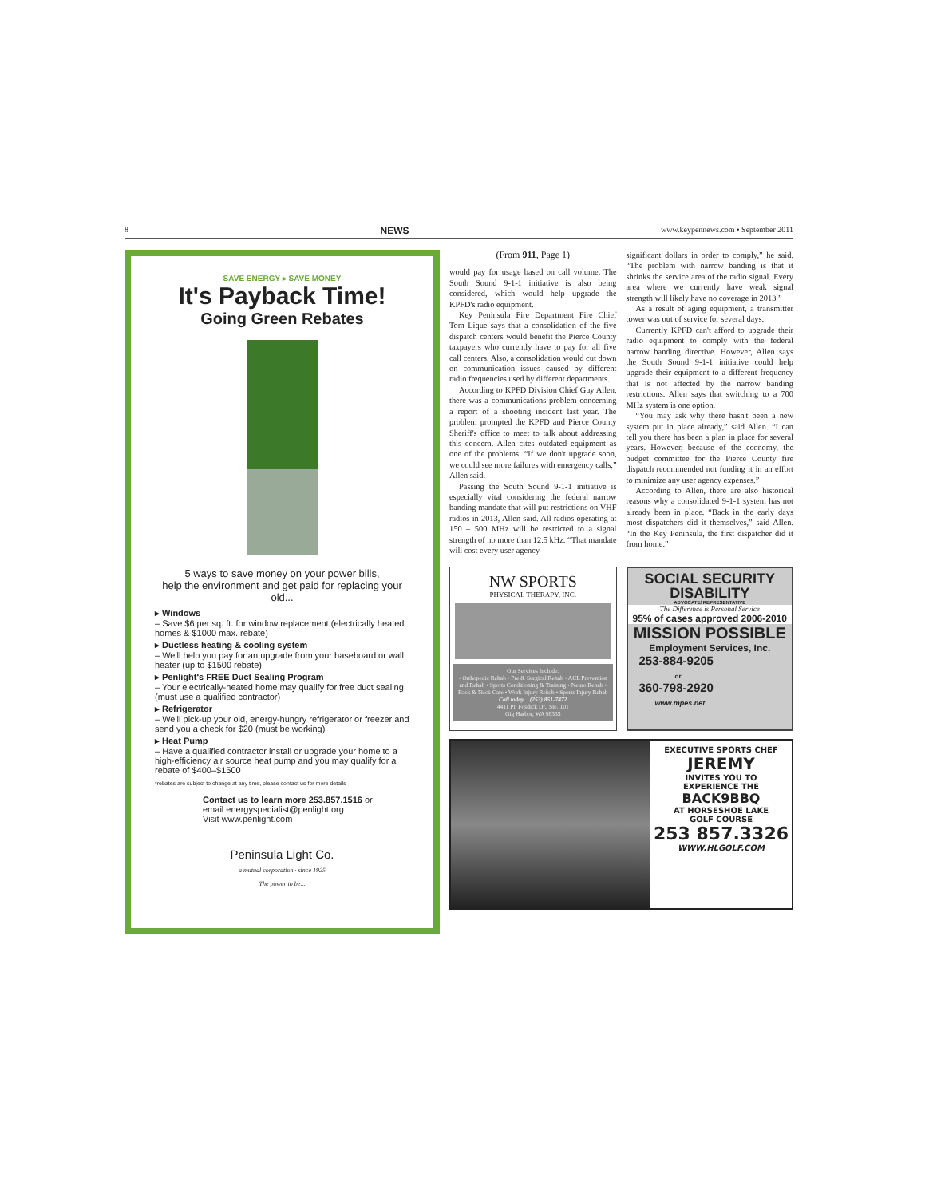8 NEWS www.keypennews.com • September 2011
SAVE ENERGY ▸ SAVE MONEY
It's Payback Time!
Going Green Rebates
5 ways to save money on your power bills,
help the environment and get paid for replacing your old...
▸ Windows
– Save $6 per sq. ft. for window replacement (electrically heated homes & $1000 max. rebate)
▸ Ductless heating & cooling system
– We'll help you pay for an upgrade from your baseboard or wall heater (up to $1500 rebate)
▸ Penlight's FREE Duct Sealing Program
– Your electrically-heated home may qualify for free duct sealing (must use a qualified contractor)
▸ Refrigerator
– We'll pick-up your old, energy-hungry refrigerator or freezer and send you a check for $20 (must be working)
▸ Heat Pump
– Have a qualified contractor install or upgrade your home to a high-efficiency air source heat pump and you may qualify for a rebate of $400–$1500
*rebates are subject to change at any time, please contact us for more details
Contact us to learn more 253.857.1516 or
email energyspecialist@penlight.org
Visit www.penlight.com
Peninsula Light Co.
a mutual corporation · since 1925
The power to be...
(From 911, Page 1)
would pay for usage based on call volume. The South Sound 9-1-1 initiative is also being considered, which would help upgrade the KPFD's radio equipment.
Key Peninsula Fire Department Fire Chief Tom Lique says that a consolidation of the five dispatch centers would benefit the Pierce County taxpayers who currently have to pay for all five call centers. Also, a consolidation would cut down on communication issues caused by different radio frequencies used by different departments.
According to KPFD Division Chief Guy Allen, there was a communications problem concerning a report of a shooting incident last year. The problem prompted the KPFD and Pierce County Sheriff's office to meet to talk about addressing this concern. Allen cites outdated equipment as one of the problems. “If we don't upgrade soon, we could see more failures with emergency calls,” Allen said.
Passing the South Sound 9-1-1 initiative is especially vital considering the federal narrow banding mandate that will put restrictions on VHF radios in 2013, Allen said. All radios operating at 150 – 500 MHz will be restricted to a signal strength of no more than 12.5 kHz. “That mandate will cost every user agency
significant dollars in order to comply,” he said. “The problem with narrow banding is that it shrinks the service area of the radio signal. Every area where we currently have weak signal strength will likely have no coverage in 2013.”
As a result of aging equipment, a transmitter tower was out of service for several days.
Currently KPFD can't afford to upgrade their radio equipment to comply with the federal narrow banding directive. However, Allen says the South Sound 9-1-1 initiative could help upgrade their equipment to a different frequency that is not affected by the narrow banding restrictions. Allen says that switching to a 700 MHz system is one option.
“You may ask why there hasn't been a new system put in place already,” said Allen. “I can tell you there has been a plan in place for several years. However, because of the economy, the budget committee for the Pierce County fire dispatch recommended not funding it in an effort to minimize any user agency expenses.”
According to Allen, there are also historical reasons why a consolidated 9-1-1 system has not already been in place. “Back in the early days most dispatchers did it themselves,” said Allen. “In the Key Peninsula, the first dispatcher did it from home.”
NW SPORTS
PHYSICAL THERAPY, INC.
Our Services Include:
• Orthopedic Rehab • Pre & Surgical Rehab • ACL Prevention and Rehab • Sports Conditioning & Training • Neuro Rehab • Back & Neck Care • Work Injury Rehab • Sports Injury Rehab
Call today... (253) 851-7472
4411 Pt. Fosdick Dr., Ste. 101
Gig Harbor, WA 98335
SOCIAL SECURITY
DISABILITY
ADVOCATE/ REPRESENTATIVE
The Difference is Personal Service
95% of cases approved 2006-2010
MISSION POSSIBLE
Employment Services, Inc.
253-884-9205
or
360-798-2920
www.mpes.net
EXECUTIVE SPORTS CHEF
JEREMY
INVITES YOU TO
EXPERIENCE THE
BACK9BBQ
AT HORSESHOE LAKE
GOLF COURSE
253 857.3326
WWW.HLGOLF.COM